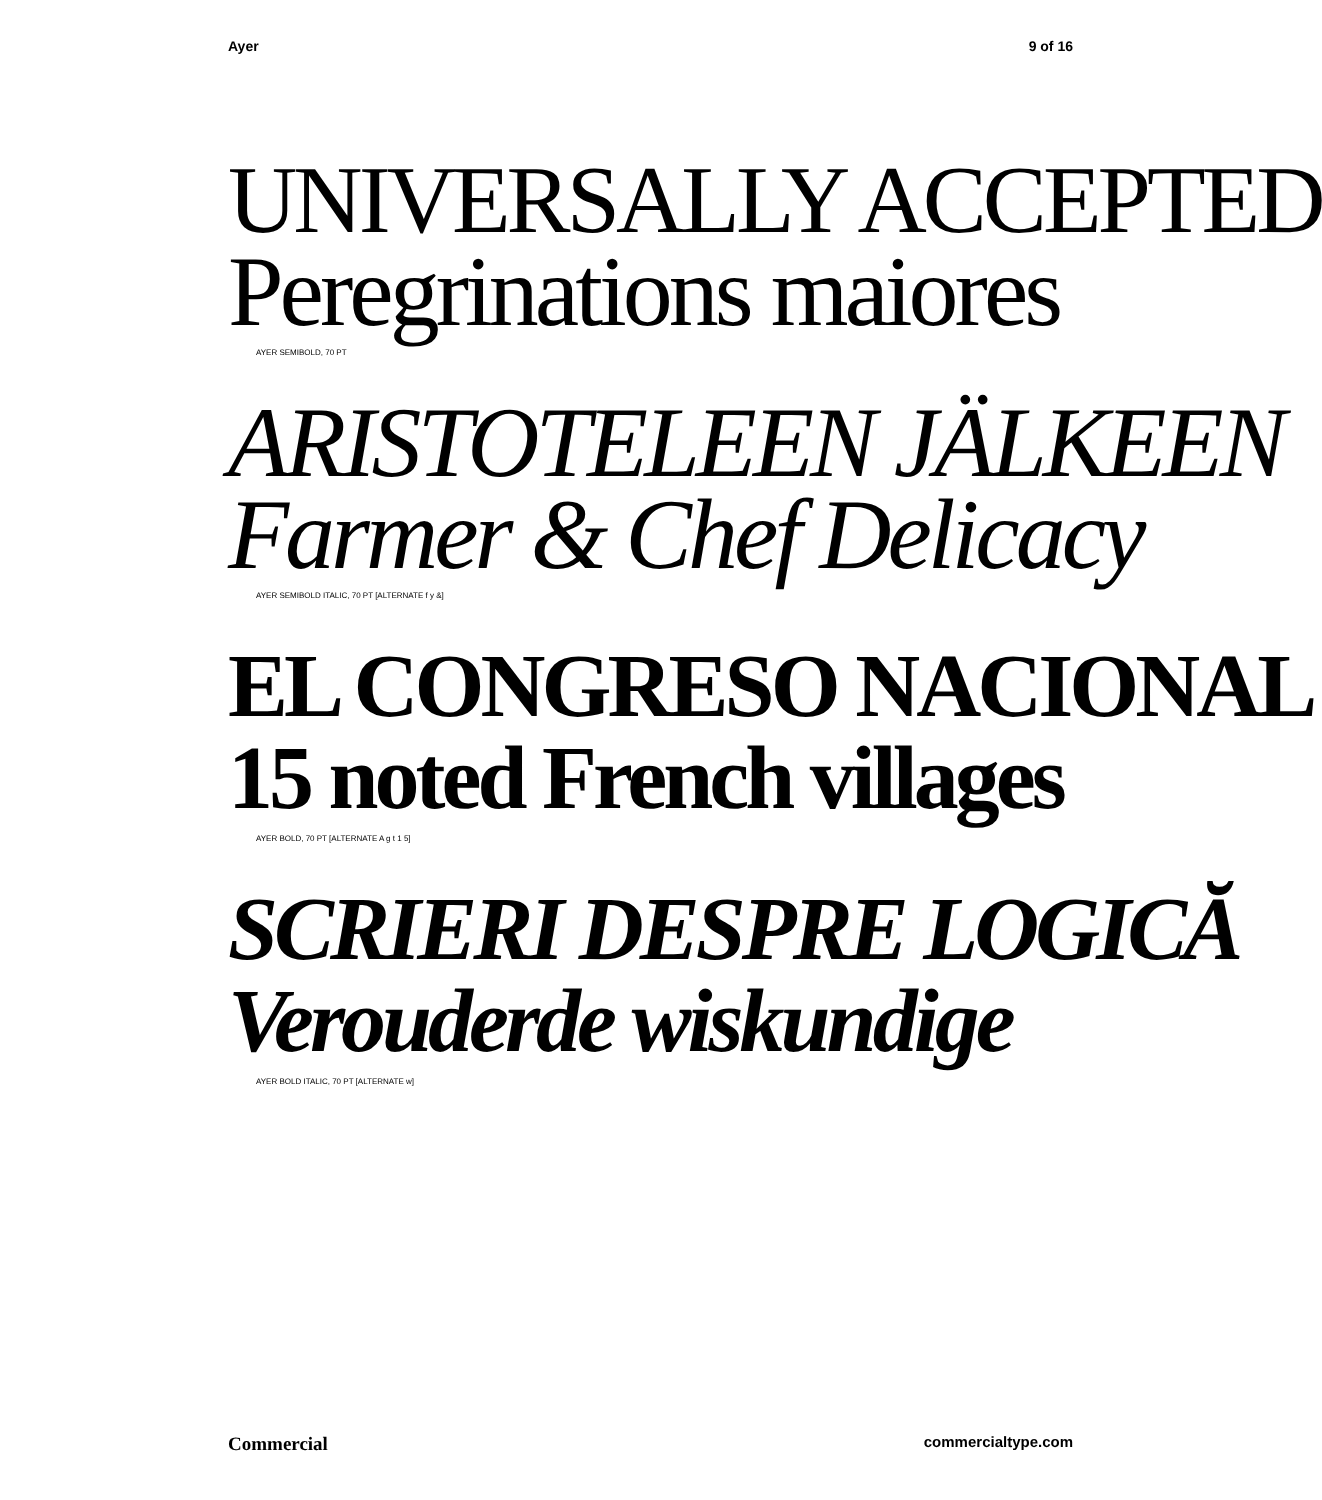Ayer 9 of 16
UNIVERSALLY ACCEPTED
Peregrinations maiores
AYER SEMIBOLD, 70 PT
ARISTOTELEEN JÄLKEEN
Farmer & Chef Delicacy
AYER SEMIBOLD ITALIC, 70 PT [ALTERNATE f y &]
EL CONGRESO NACIONAL
15 noted French villages
AYER BOLD, 70 PT [ALTERNATE A g t 1 5]
SCRIERI DESPRE LOGICĂ
Verouderde wiskundige
AYER BOLD ITALIC, 70 PT [ALTERNATE w]
Commercial commercialtype.com